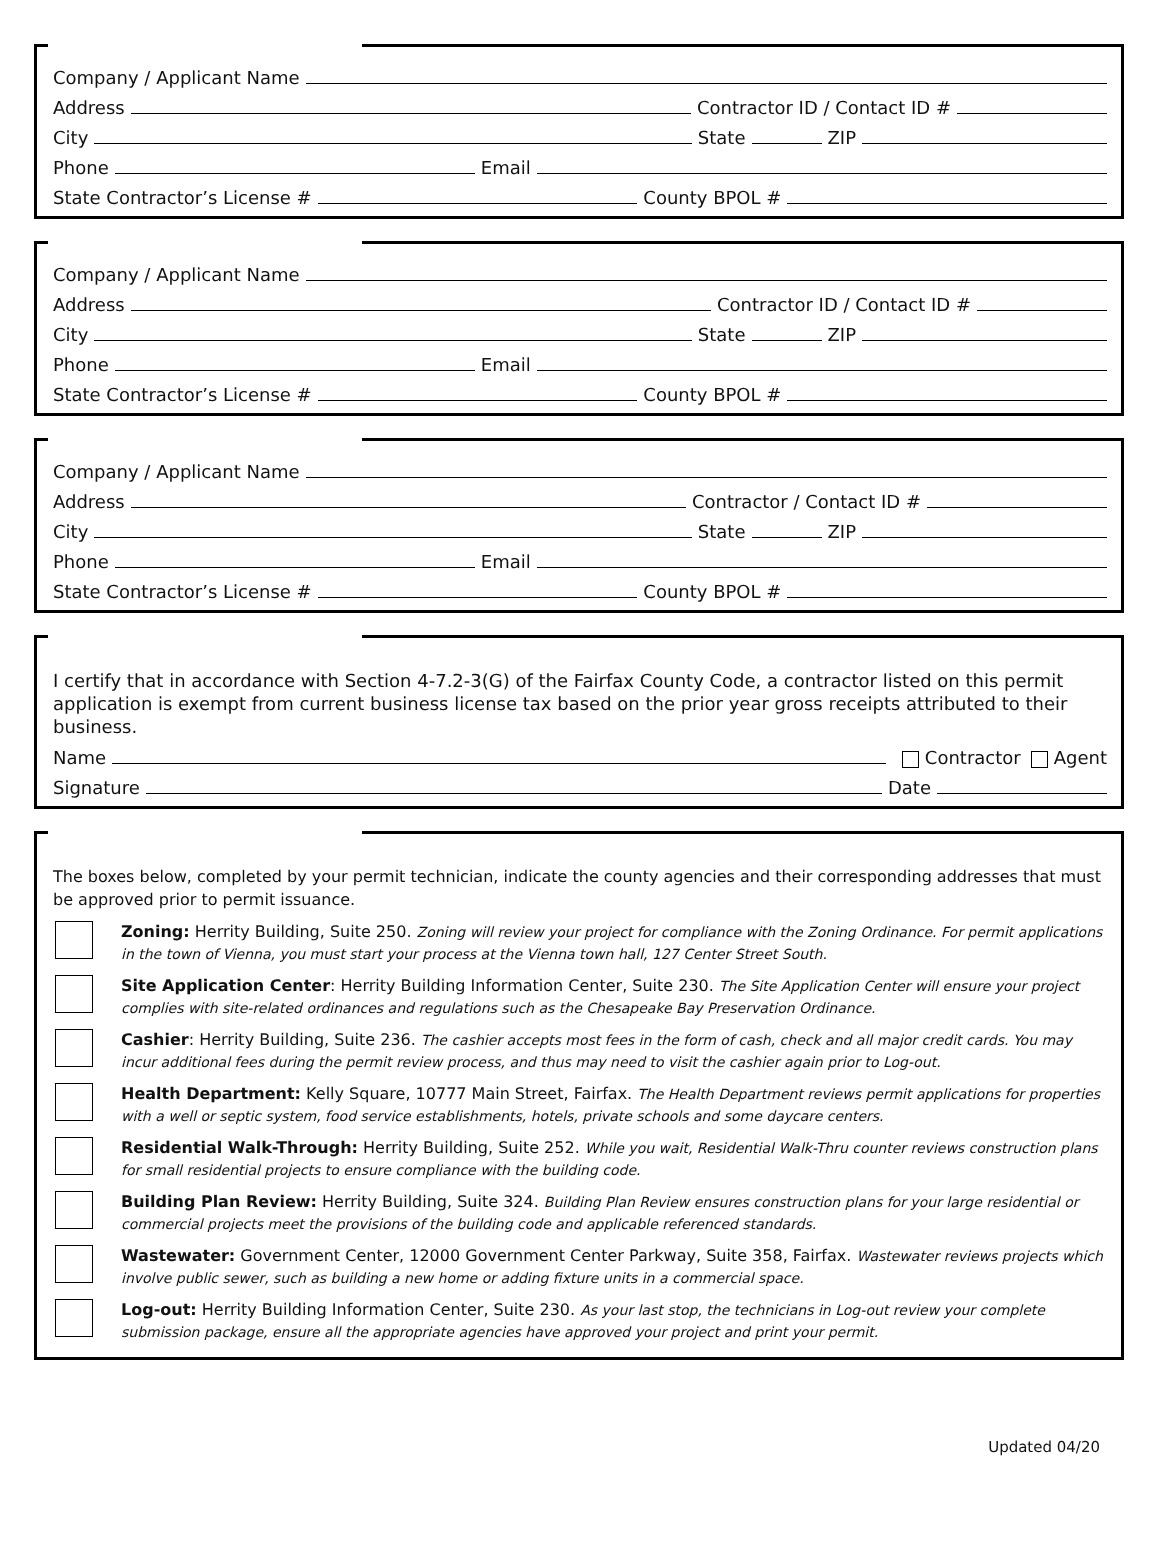Company / Applicant Name
Address Contractor ID / Contact ID #
City State ZIP
Phone Email
State Contractor’s License # County BPOL #
Company / Applicant Name
Address Contractor ID / Contact ID #
City State ZIP
Phone Email
State Contractor’s License # County BPOL #
Company / Applicant Name
Address Contractor / Contact ID #
City State ZIP
Phone Email
State Contractor’s License # County BPOL #
I certify that in accordance with Section 4-7.2-3(G) of the Fairfax County Code, a contractor listed on this permit application is exempt from current business license tax based on the prior year gross receipts attributed to their business.
Name Contractor Agent
Signature Date
The boxes below, completed by your permit technician, indicate the county agencies and their corresponding addresses that must be approved prior to permit issuance.
Zoning: Herrity Building, Suite 250. Zoning will review your project for compliance with the Zoning Ordinance. For permit applications in the town of Vienna, you must start your process at the Vienna town hall, 127 Center Street South.
Site Application Center: Herrity Building Information Center, Suite 230. The Site Application Center will ensure your project complies with site-related ordinances and regulations such as the Chesapeake Bay Preservation Ordinance.
Cashier: Herrity Building, Suite 236. The cashier accepts most fees in the form of cash, check and all major credit cards. You may incur additional fees during the permit review process, and thus may need to visit the cashier again prior to Log-out.
Health Department: Kelly Square, 10777 Main Street, Fairfax. The Health Department reviews permit applications for properties with a well or septic system, food service establishments, hotels, private schools and some daycare centers.
Residential Walk-Through: Herrity Building, Suite 252. While you wait, Residential Walk-Thru counter reviews construction plans for small residential projects to ensure compliance with the building code.
Building Plan Review: Herrity Building, Suite 324. Building Plan Review ensures construction plans for your large residential or commercial projects meet the provisions of the building code and applicable referenced standards.
Wastewater: Government Center, 12000 Government Center Parkway, Suite 358, Fairfax. Wastewater reviews projects which involve public sewer, such as building a new home or adding fixture units in a commercial space.
Log-out: Herrity Building Information Center, Suite 230. As your last stop, the technicians in Log-out review your complete submission package, ensure all the appropriate agencies have approved your project and print your permit.
Updated 04/20